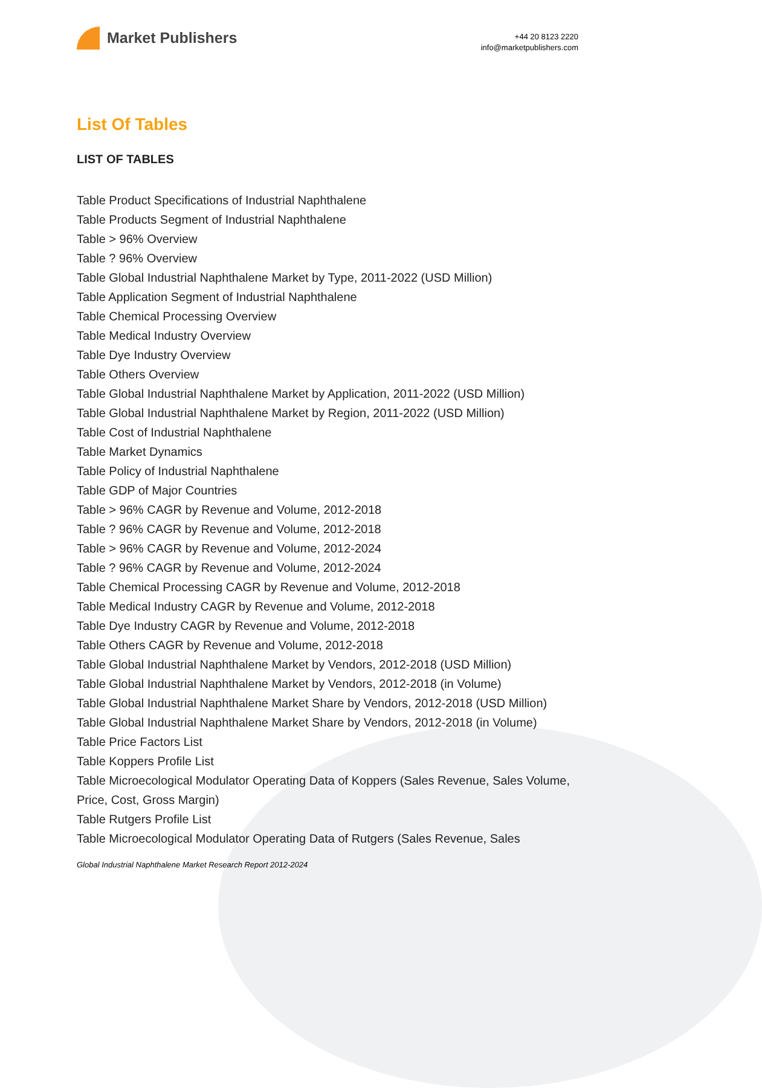Market Publishers
+44 20 8123 2220
info@marketpublishers.com
List Of Tables
LIST OF TABLES
Table Product Specifications of Industrial Naphthalene
Table Products Segment of Industrial Naphthalene
Table > 96% Overview
Table ? 96% Overview
Table Global Industrial Naphthalene Market by Type, 2011-2022 (USD Million)
Table Application Segment of Industrial Naphthalene
Table Chemical Processing Overview
Table Medical Industry Overview
Table Dye Industry Overview
Table Others Overview
Table Global Industrial Naphthalene Market by Application, 2011-2022 (USD Million)
Table Global Industrial Naphthalene Market by Region, 2011-2022 (USD Million)
Table Cost of Industrial Naphthalene
Table Market Dynamics
Table Policy of Industrial Naphthalene
Table GDP of Major Countries
Table > 96% CAGR by Revenue and Volume, 2012-2018
Table ? 96% CAGR by Revenue and Volume, 2012-2018
Table > 96% CAGR by Revenue and Volume, 2012-2024
Table ? 96% CAGR by Revenue and Volume, 2012-2024
Table Chemical Processing CAGR by Revenue and Volume, 2012-2018
Table Medical Industry CAGR by Revenue and Volume, 2012-2018
Table Dye Industry CAGR by Revenue and Volume, 2012-2018
Table Others CAGR by Revenue and Volume, 2012-2018
Table Global Industrial Naphthalene Market by Vendors, 2012-2018 (USD Million)
Table Global Industrial Naphthalene Market by Vendors, 2012-2018 (in Volume)
Table Global Industrial Naphthalene Market Share by Vendors, 2012-2018 (USD Million)
Table Global Industrial Naphthalene Market Share by Vendors, 2012-2018 (in Volume)
Table Price Factors List
Table Koppers Profile List
Table Microecological Modulator Operating Data of Koppers (Sales Revenue, Sales Volume, Price, Cost, Gross Margin)
Table Rutgers Profile List
Table Microecological Modulator Operating Data of Rutgers (Sales Revenue, Sales
Global Industrial Naphthalene Market Research Report 2012-2024